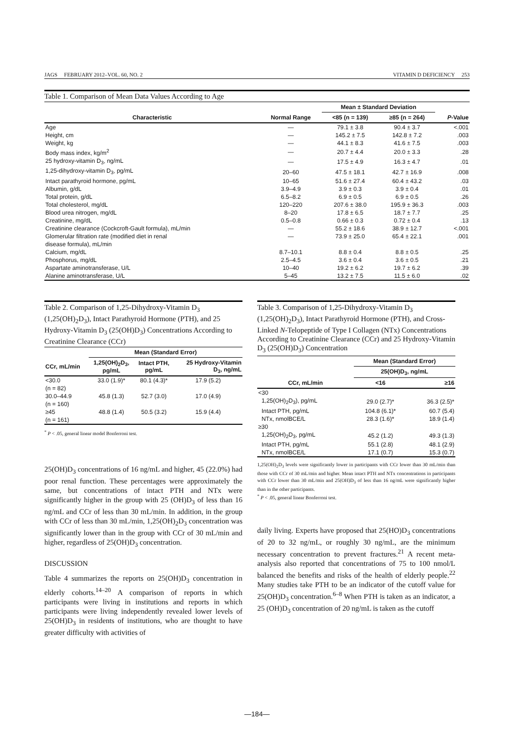JAGS FEBRUARY 2012–VOL. 60, NO. 2 VITAMIN D DEFICIENCY 253
Table 1. Comparison of Mean Data Values According to Age
| | | Mean ± Standard Deviation | | |
| --- | --- | --- | --- | --- |
| Characteristic | Normal Range | <85 (n = 139) | ≥85 (n = 264) | P -Value |
| Age | — | 79.1 ± 3.8 | 90.4 ± 3.7 | <.001 |
| Height, cm | — | 145.2 ± 7.5 | 142.8 ± 7.2 | .003 |
| Weight, kg | — | 44.1 ± 8.3 | 41.6 ± 7.5 | .003 |
| Body mass index, kg/m<sup>2</sup> | — | 20.7 ± 4.4 | 20.0 ± 3.3 | .28 |
| 25 hydroxy-vitamin D<sub>3</sub>, ng/mL | — | 17.5 ± 4.9 | 16.3 ± 4.7 | .01 |
| 1,25-dihydroxy-vitamin D<sub>3</sub>, pg/mL | 20–60 | 47.5 ± 18.1 | 42.7 ± 16.9 | .008 |
| Intact parathyroid hormone, pg/mL | 10–65 | 51.6 ± 27.4 | 60.4 ± 43.2 | .03 |
| Albumin, g/dL | 3.9–4.9 | 3.9 ± 0.3 | 3.9 ± 0.4 | .01 |
| Total protein, g/dL | 6.5–8.2 | 6.9 ± 0.5 | 6.9 ± 0.5 | .26 |
| Total cholesterol, mg/dL | 120–220 | 207.6 ± 38.0 | 195.9 ± 36.3 | .003 |
| Blood urea nitrogen, mg/dL | 8–20 | 17.8 ± 6.5 | 18.7 ± 7.7 | .25 |
| Creatinine, mg/dL | 0.5–0.8 | 0.66 ± 0.3 | 0.72 ± 0.4 | .13 |
| Creatinine clearance (Cockcroft-Gault formula), mL/min | — | 55.2 ± 18.6 | 38.9 ± 12.7 | <.001 |
| Glomerular filtration rate (modified diet in renal disease formula), mL/min | — | 73.9 ± 25.0 | 65.4 ± 22.1 | .001 |
| Calcium, mg/dL | 8.7–10.1 | 8.8 ± 0.4 | 8.8 ± 0.5 | .25 |
| Phosphorus, mg/dL | 2.5–4.5 | 3.6 ± 0.4 | 3.6 ± 0.5 | .21 |
| Aspartate aminotransferase, U/L | 10–40 | 19.2 ± 6.2 | 19.7 ± 6.2 | .39 |
| Alanine aminotransferase, U/L | 5–45 | 13.2 ± 7.5 | 11.5 ± 6.0 | .02 |
Table 2. Comparison of 1,25-Dihydroxy-Vitamin D<sub>3</sub> (1,25(OH)<sub>2</sub>D<sub>3</sub>), Intact Parathyroid Hormone (PTH), and 25 Hydroxy-Vitamin D<sub>3</sub> (25(OH)D<sub>3</sub>) Concentrations According to Creatinine Clearance (CCr)
| | Mean (Standard Error) | | |
| --- | --- | --- | --- |
| CCr, mL/min | 1,25(OH)<sub>2</sub>D<sub>3</sub>, pg/mL | Intact PTH, pg/mL | 25 Hydroxy-Vitamin D<sub>3</sub>, ng/mL |
| <30.0 (n = 82) | 33.0 (1.9)* | 80.1 (4.3)* | 17.9 (5.2) |
| 30.0–44.9 (n = 160) | 45.8 (1.3) | 52.7 (3.0) | 17.0 (4.9) |
| ≥45 (n = 161) | 48.8 (1.4) | 50.5 (3.2) | 15.9 (4.4) |
<sup>*</sup> P < .05, general linear model Bonferroni test.
25(OH)D<sub>3</sub> concentrations of 16 ng/mL and higher, 45 (22.0%) had poor renal function. These percentages were approximately the same, but concentrations of intact PTH and NTx were significantly higher in the group with 25 (OH)D<sub>3</sub> of less than 16 ng/mL and CCr of less than 30 mL/min. In addition, in the group with CCr of less than 30 mL/min, 1,25(OH)<sub>2</sub>D<sub>3</sub> concentration was significantly lower than in the group with CCr of 30 mL/min and higher, regardless of 25(OH)D<sub>3</sub> concentration.
DISCUSSION
Table 4 summarizes the reports on 25(OH)D<sub>3</sub> concentration in elderly cohorts.<sup>14–20</sup> A comparison of reports in which participants were living in institutions and reports in which participants were living independently revealed lower levels of 25(OH)D<sub>3</sub> in residents of institutions, who are thought to have greater difficulty with activities of
Table 3. Comparison of 1,25-Dihydroxy-Vitamin D<sub>3</sub> (1,25(OH)<sub>2</sub>D<sub>3</sub>), Intact Parathyroid Hormone (PTH), and Cross-Linked N-Telopeptide of Type I Collagen (NTx) Concentrations According to Creatinine Clearance (CCr) and 25 Hydroxy-Vitamin D<sub>3</sub> (25(OH)D<sub>3</sub>) Concentration
| | Mean (Standard Error) | |
| --- | --- | --- |
| | 25(OH)D<sub>3</sub>, ng/mL | |
| CCr, mL/min | <16 | ≥16 |
| <30 | | |
| 1,25(OH)<sub>2</sub>D<sub>3</sub>), pg/mL | 29.0 (2.7)* | 36.3 (2.5)* |
| Intact PTH, pg/mL | 104.8 (6.1)* | 60.7 (5.4) |
| NTx, nmolBCE/L | 28.3 (1.6)* | 18.9 (1.4) |
| ≥30 | | |
| 1,25(OH)<sub>2</sub>D<sub>3</sub>, pg/mL | 45.2 (1.2) | 49.3 (1.3) |
| Intact PTH, pg/mL | 55.1 (2.8) | 48.1 (2.9) |
| NTx, nmolBCE/L | 17.1 (0.7) | 15.3 (0.7) |
1,25(OH)<sub>2</sub>D<sub>3</sub> levels were significantly lower in participants with CCr lower than 30 mL/min than those with CCr of 30 mL/min and higher. Mean intact PTH and NTx concentrations in participants with CCr lower than 30 mL/min and 25(OH)D<sub>3</sub> of less than 16 ng/mL were significantly higher than in the other participants.
<sup>*</sup> P < .05, general linear Bonferroni test.
daily living. Experts have proposed that 25(HO)D<sub>3</sub> concentrations of 20 to 32 ng/mL, or roughly 30 ng/mL, are the minimum necessary concentration to prevent fractures.<sup>21</sup> A recent meta-analysis also reported that concentrations of 75 to 100 nmol/L balanced the benefits and risks of the health of elderly people.<sup>22</sup> Many studies take PTH to be an indicator of the cutoff value for 25(OH)D<sub>3</sub> concentration.<sup>6–8</sup> When PTH is taken as an indicator, a 25 (OH)D<sub>3</sub> concentration of 20 ng/mL is taken as the cutoff
—184—